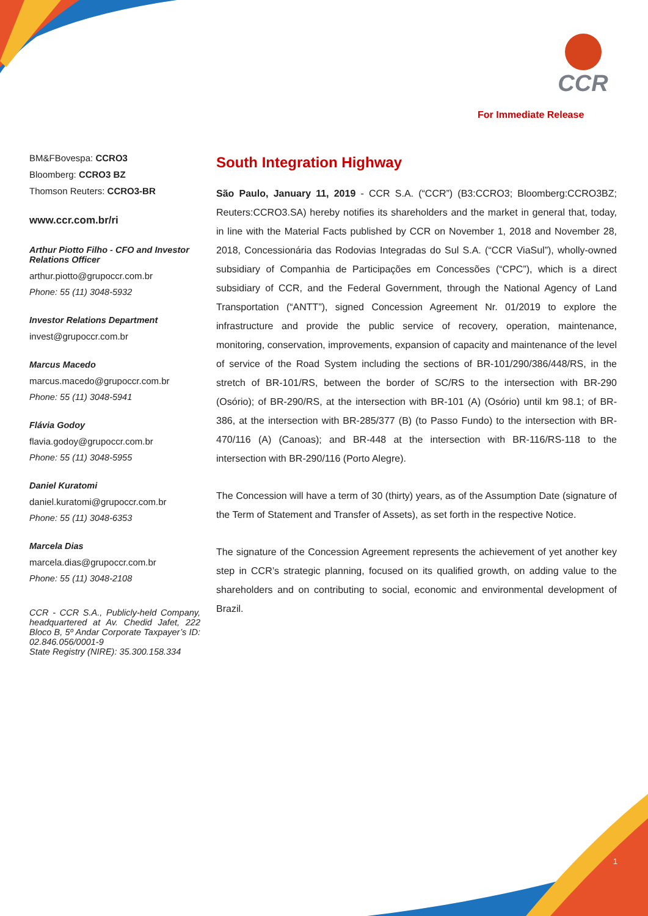CCR
For Immediate Release
BM&FBovespa: CCRO3
Bloomberg: CCRO3 BZ
Thomson Reuters: CCRO3-BR
www.ccr.com.br/ri
Arthur Piotto Filho - CFO and Investor Relations Officer
arthur.piotto@grupoccr.com.br
Phone: 55 (11) 3048-5932
Investor Relations Department
invest@grupoccr.com.br
Marcus Macedo
marcus.macedo@grupoccr.com.br
Phone: 55 (11) 3048-5941
Flávia Godoy
flavia.godoy@grupoccr.com.br
Phone: 55 (11) 3048-5955
Daniel Kuratomi
daniel.kuratomi@grupoccr.com.br
Phone: 55 (11) 3048-6353
Marcela Dias
marcela.dias@grupoccr.com.br
Phone: 55 (11) 3048-2108
CCR - CCR S.A., Publicly-held Company, headquartered at Av. Chedid Jafet, 222 Bloco B, 5º Andar Corporate Taxpayer’s ID: 02.846.056/0001-9
State Registry (NIRE): 35.300.158.334
South Integration Highway
São Paulo, January 11, 2019 - CCR S.A. (“CCR”) (B3:CCRO3; Bloomberg:CCRO3BZ; Reuters:CCRO3.SA) hereby notifies its shareholders and the market in general that, today, in line with the Material Facts published by CCR on November 1, 2018 and November 28, 2018, Concessionária das Rodovias Integradas do Sul S.A. (“CCR ViaSul”), wholly-owned subsidiary of Companhia de Participações em Concessões (“CPC”), which is a direct subsidiary of CCR, and the Federal Government, through the National Agency of Land Transportation (“ANTT”), signed Concession Agreement Nr. 01/2019 to explore the infrastructure and provide the public service of recovery, operation, maintenance, monitoring, conservation, improvements, expansion of capacity and maintenance of the level of service of the Road System including the sections of BR-101/290/386/448/RS, in the stretch of BR-101/RS, between the border of SC/RS to the intersection with BR-290 (Osório); of BR-290/RS, at the intersection with BR-101 (A) (Osório) until km 98.1; of BR-386, at the intersection with BR-285/377 (B) (to Passo Fundo) to the intersection with BR-470/116 (A) (Canoas); and BR-448 at the intersection with BR-116/RS-118 to the intersection with BR-290/116 (Porto Alegre).
The Concession will have a term of 30 (thirty) years, as of the Assumption Date (signature of the Term of Statement and Transfer of Assets), as set forth in the respective Notice.
The signature of the Concession Agreement represents the achievement of yet another key step in CCR’s strategic planning, focused on its qualified growth, on adding value to the shareholders and on contributing to social, economic and environmental development of Brazil.
1